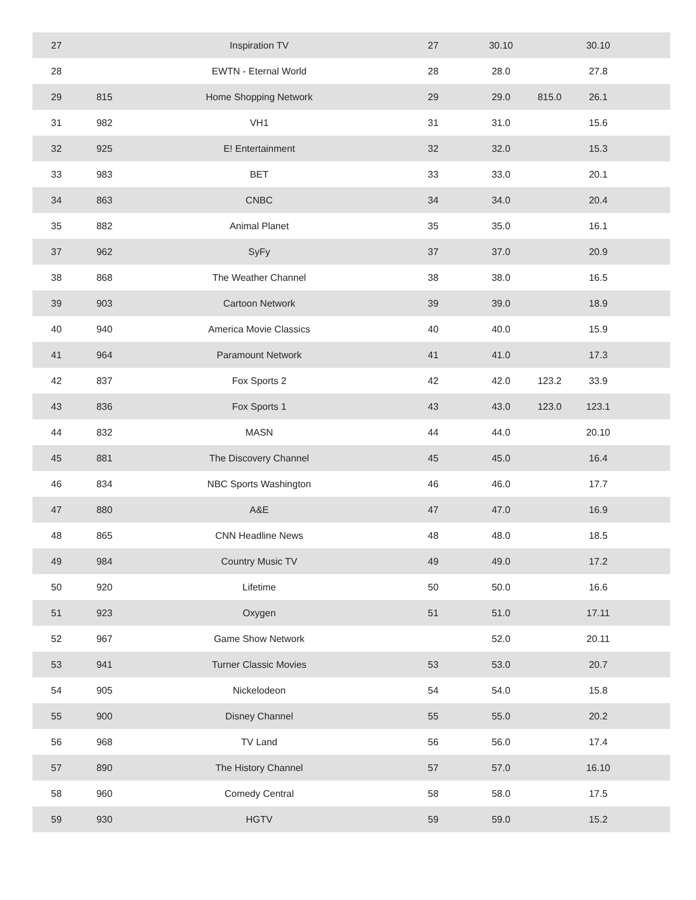| 27 | | Inspiration TV | 27 | 30.10 | | 30.10 | |
| 28 | | EWTN - Eternal World | 28 | 28.0 | | 27.8 | |
| 29 | 815 | Home Shopping Network | 29 | 29.0 | 815.0 | 26.1 | |
| 31 | 982 | VH1 | 31 | 31.0 | | 15.6 | |
| 32 | 925 | E! Entertainment | 32 | 32.0 | | 15.3 | |
| 33 | 983 | BET | 33 | 33.0 | | 20.1 | |
| 34 | 863 | CNBC | 34 | 34.0 | | 20.4 | |
| 35 | 882 | Animal Planet | 35 | 35.0 | | 16.1 | |
| 37 | 962 | SyFy | 37 | 37.0 | | 20.9 | |
| 38 | 868 | The Weather Channel | 38 | 38.0 | | 16.5 | |
| 39 | 903 | Cartoon Network | 39 | 39.0 | | 18.9 | |
| 40 | 940 | America Movie Classics | 40 | 40.0 | | 15.9 | |
| 41 | 964 | Paramount Network | 41 | 41.0 | | 17.3 | |
| 42 | 837 | Fox Sports 2 | 42 | 42.0 | 123.2 | 33.9 | |
| 43 | 836 | Fox Sports 1 | 43 | 43.0 | 123.0 | 123.1 | |
| 44 | 832 | MASN | 44 | 44.0 | | 20.10 | |
| 45 | 881 | The Discovery Channel | 45 | 45.0 | | 16.4 | |
| 46 | 834 | NBC Sports Washington | 46 | 46.0 | | 17.7 | |
| 47 | 880 | A&E | 47 | 47.0 | | 16.9 | |
| 48 | 865 | CNN Headline News | 48 | 48.0 | | 18.5 | |
| 49 | 984 | Country Music TV | 49 | 49.0 | | 17.2 | |
| 50 | 920 | Lifetime | 50 | 50.0 | | 16.6 | |
| 51 | 923 | Oxygen | 51 | 51.0 | | 17.11 | |
| 52 | 967 | Game Show Network | | 52.0 | | 20.11 | |
| 53 | 941 | Turner Classic Movies | 53 | 53.0 | | 20.7 | |
| 54 | 905 | Nickelodeon | 54 | 54.0 | | 15.8 | |
| 55 | 900 | Disney Channel | 55 | 55.0 | | 20.2 | |
| 56 | 968 | TV Land | 56 | 56.0 | | 17.4 | |
| 57 | 890 | The History Channel | 57 | 57.0 | | 16.10 | |
| 58 | 960 | Comedy Central | 58 | 58.0 | | 17.5 | |
| 59 | 930 | HGTV | 59 | 59.0 | | 15.2 | |